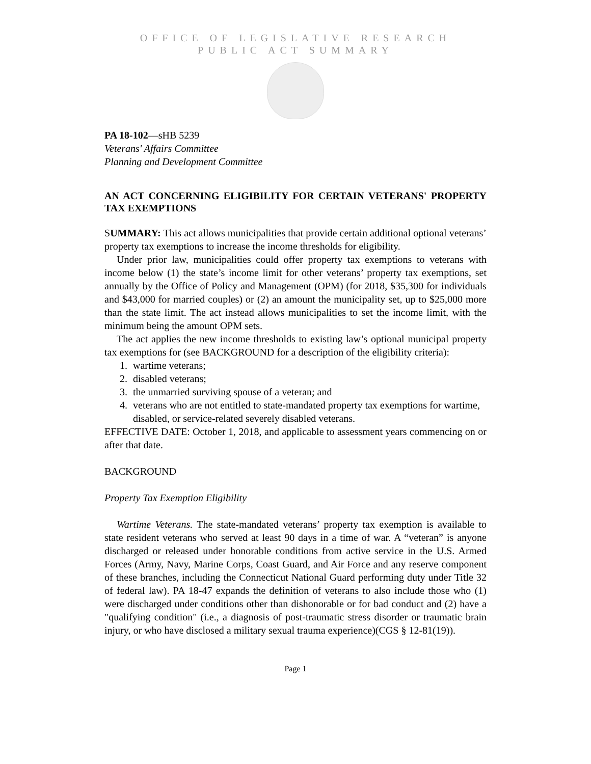OFFICE OF LEGISLATIVE RESEARCH
PUBLIC ACT SUMMARY
PA 18-102—sHB 5239
Veterans' Affairs Committee
Planning and Development Committee
AN ACT CONCERNING ELIGIBILITY FOR CERTAIN VETERANS' PROPERTY TAX EXEMPTIONS
SUMMARY: This act allows municipalities that provide certain additional optional veterans’ property tax exemptions to increase the income thresholds for eligibility.
Under prior law, municipalities could offer property tax exemptions to veterans with income below (1) the state’s income limit for other veterans’ property tax exemptions, set annually by the Office of Policy and Management (OPM) (for 2018, $35,300 for individuals and $43,000 for married couples) or (2) an amount the municipality set, up to $25,000 more than the state limit. The act instead allows municipalities to set the income limit, with the minimum being the amount OPM sets.
The act applies the new income thresholds to existing law’s optional municipal property tax exemptions for (see BACKGROUND for a description of the eligibility criteria):
1. wartime veterans;
2. disabled veterans;
3. the unmarried surviving spouse of a veteran; and
4. veterans who are not entitled to state-mandated property tax exemptions for wartime, disabled, or service-related severely disabled veterans.
EFFECTIVE DATE: October 1, 2018, and applicable to assessment years commencing on or after that date.
BACKGROUND
Property Tax Exemption Eligibility
Wartime Veterans. The state-mandated veterans’ property tax exemption is available to state resident veterans who served at least 90 days in a time of war. A “veteran” is anyone discharged or released under honorable conditions from active service in the U.S. Armed Forces (Army, Navy, Marine Corps, Coast Guard, and Air Force and any reserve component of these branches, including the Connecticut National Guard performing duty under Title 32 of federal law). PA 18-47 expands the definition of veterans to also include those who (1) were discharged under conditions other than dishonorable or for bad conduct and (2) have a "qualifying condition" (i.e., a diagnosis of post-traumatic stress disorder or traumatic brain injury, or who have disclosed a military sexual trauma experience)(CGS § 12-81(19)).
Page 1